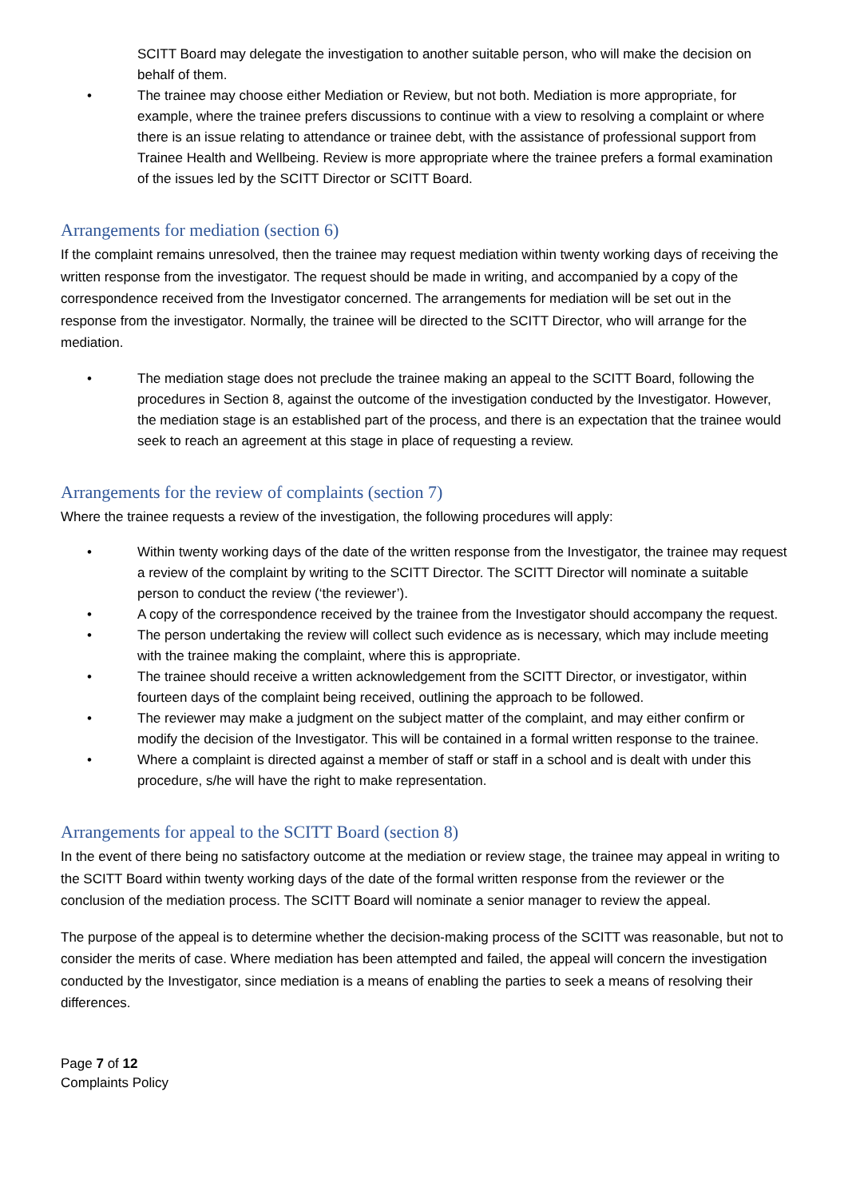SCITT Board may delegate the investigation to another suitable person, who will make the decision on behalf of them.
• The trainee may choose either Mediation or Review, but not both. Mediation is more appropriate, for example, where the trainee prefers discussions to continue with a view to resolving a complaint or where there is an issue relating to attendance or trainee debt, with the assistance of professional support from Trainee Health and Wellbeing. Review is more appropriate where the trainee prefers a formal examination of the issues led by the SCITT Director or SCITT Board.
Arrangements for mediation (section 6)
If the complaint remains unresolved, then the trainee may request mediation within twenty working days of receiving the written response from the investigator. The request should be made in writing, and accompanied by a copy of the correspondence received from the Investigator concerned. The arrangements for mediation will be set out in the response from the investigator. Normally, the trainee will be directed to the SCITT Director, who will arrange for the mediation.
• The mediation stage does not preclude the trainee making an appeal to the SCITT Board, following the procedures in Section 8, against the outcome of the investigation conducted by the Investigator. However, the mediation stage is an established part of the process, and there is an expectation that the trainee would seek to reach an agreement at this stage in place of requesting a review.
Arrangements for the review of complaints (section 7)
Where the trainee requests a review of the investigation, the following procedures will apply:
• Within twenty working days of the date of the written response from the Investigator, the trainee may request a review of the complaint by writing to the SCITT Director. The SCITT Director will nominate a suitable person to conduct the review (‘the reviewer’).
• A copy of the correspondence received by the trainee from the Investigator should accompany the request.
• The person undertaking the review will collect such evidence as is necessary, which may include meeting with the trainee making the complaint, where this is appropriate.
• The trainee should receive a written acknowledgement from the SCITT Director, or investigator, within fourteen days of the complaint being received, outlining the approach to be followed.
• The reviewer may make a judgment on the subject matter of the complaint, and may either confirm or modify the decision of the Investigator. This will be contained in a formal written response to the trainee.
• Where a complaint is directed against a member of staff or staff in a school and is dealt with under this procedure, s/he will have the right to make representation.
Arrangements for appeal to the SCITT Board (section 8)
In the event of there being no satisfactory outcome at the mediation or review stage, the trainee may appeal in writing to the SCITT Board within twenty working days of the date of the formal written response from the reviewer or the conclusion of the mediation process. The SCITT Board will nominate a senior manager to review the appeal.
The purpose of the appeal is to determine whether the decision-making process of the SCITT was reasonable, but not to consider the merits of case. Where mediation has been attempted and failed, the appeal will concern the investigation conducted by the Investigator, since mediation is a means of enabling the parties to seek a means of resolving their differences.
Page 7 of 12
Complaints Policy